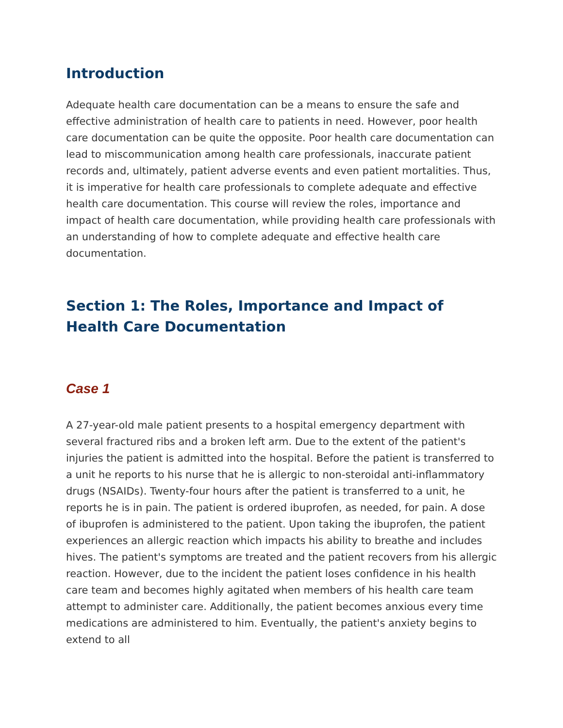Introduction
Adequate health care documentation can be a means to ensure the safe and effective administration of health care to patients in need. However, poor health care documentation can be quite the opposite. Poor health care documentation can lead to miscommunication among health care professionals, inaccurate patient records and, ultimately, patient adverse events and even patient mortalities. Thus, it is imperative for health care professionals to complete adequate and effective health care documentation. This course will review the roles, importance and impact of health care documentation, while providing health care professionals with an understanding of how to complete adequate and effective health care documentation.
Section 1: The Roles, Importance and Impact of Health Care Documentation
Case 1
A 27-year-old male patient presents to a hospital emergency department with several fractured ribs and a broken left arm. Due to the extent of the patient's injuries the patient is admitted into the hospital. Before the patient is transferred to a unit he reports to his nurse that he is allergic to non-steroidal anti-inflammatory drugs (NSAIDs). Twenty-four hours after the patient is transferred to a unit, he reports he is in pain. The patient is ordered ibuprofen, as needed, for pain. A dose of ibuprofen is administered to the patient. Upon taking the ibuprofen, the patient experiences an allergic reaction which impacts his ability to breathe and includes hives. The patient's symptoms are treated and the patient recovers from his allergic reaction. However, due to the incident the patient loses confidence in his health care team and becomes highly agitated when members of his health care team attempt to administer care. Additionally, the patient becomes anxious every time medications are administered to him. Eventually, the patient's anxiety begins to extend to all